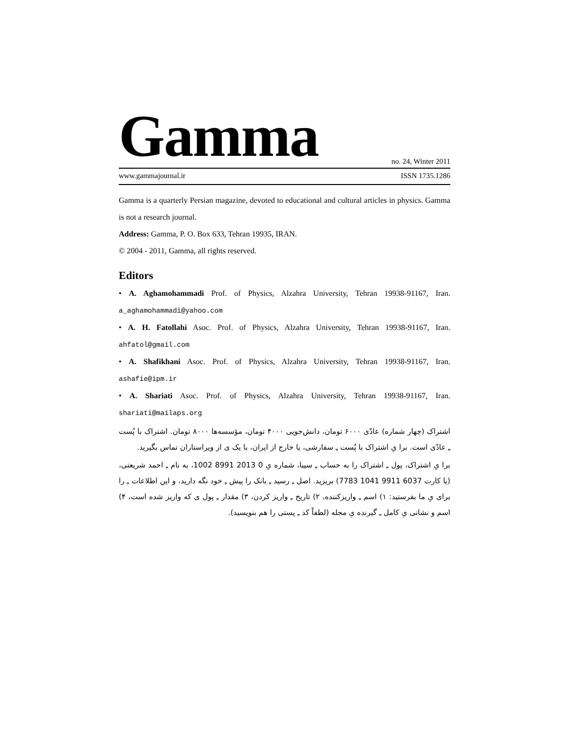Gamma no. 24, Winter 2011
www.gammajournal.ir ISSN 1735.1286
Gamma is a quarterly Persian magazine, devoted to educational and cultural articles in physics. Gamma is not a research journal.
Address: Gamma, P. O. Box 633, Tehran 19935, IRAN.
© 2004 - 2011, Gamma, all rights reserved.
Editors
• A. Aghamohammadi Prof. of Physics, Alzahra University, Tehran 19938-91167, Iran. a_aghamohammadi@yahoo.com
• A. H. Fatollahi Asoc. Prof. of Physics, Alzahra University, Tehran 19938-91167, Iran. ahfatol@gmail.com
• A. Shafikhani Asoc. Prof. of Physics, Alzahra University, Tehran 19938-91167, Iran. ashafie@ipm.ir
• A. Shariati Asoc. Prof. of Physics, Alzahra University, Tehran 19938-91167, Iran. shariati@mailaps.org
اشتراک (چهار شماره) عادّی ۶۰۰۰ تومان، دانش‌جویی ۴۰۰۰ تومان، مؤسسه‌ها ۸۰۰۰ تومان. اشتراک با پُست ـِ عادّی است. برا یِ اشتراک با پُست ـِ سفارشی، یا خارج از ایران، با یک ی از ویراستاران تماس بگیرید.
برا یِ اشتراک، پول ـِ اشتراک را به حساب ـِ سیبا، شماره یِ 0 2013 8991 1002، به نام ـِ احمد شریعتی، (یا کارت 6037 9911 1041 7783) بریزید. اصل ـِ رسید ـِ بانک را پیش ـِ خود نگه دارید، و این اطلاعات ـِ را برای یِ ما بفرستید: ۱) اسم ـِ واریزکننده، ۲) تاریخ ـِ واریز کردن، ۳) مقدار ـِ پول ی که واریز شده است، ۴) اسم و نشانی یِ کامل ـِ گیرنده یِ مجله (لطفاً کد ـِ پستی را هم بنویسید).